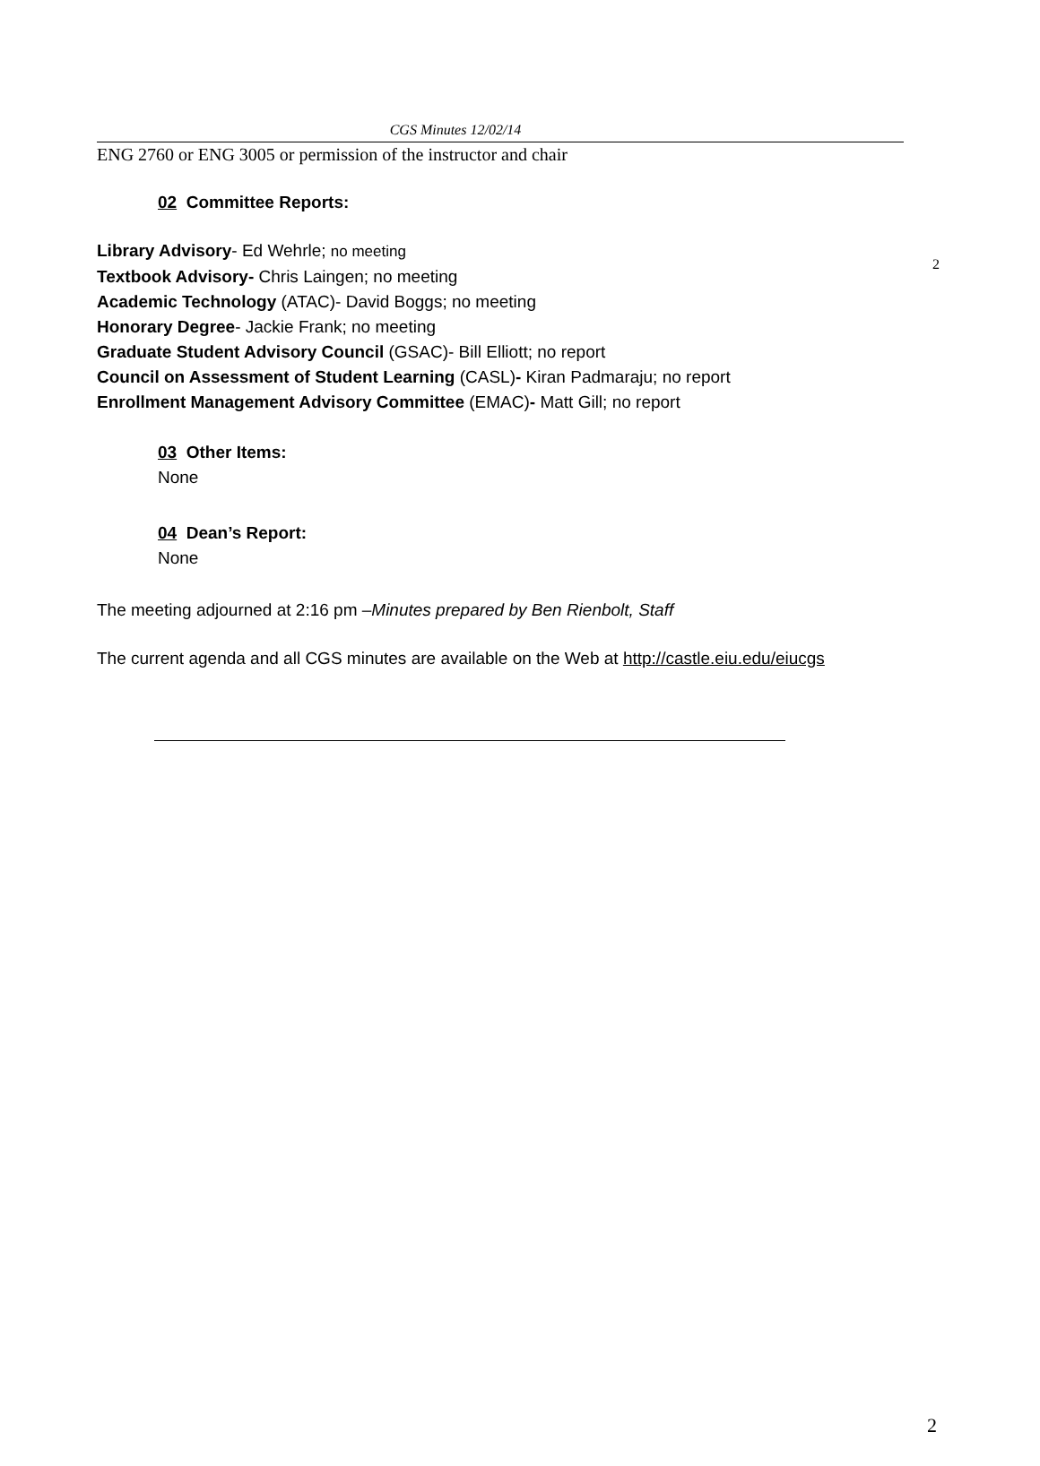CGS Minutes 12/02/14
2
ENG 2760 or ENG 3005 or permission of the instructor and chair
02 Committee Reports:
Library Advisory- Ed Wehrle; no meeting
Textbook Advisory- Chris Laingen; no meeting
Academic Technology (ATAC)- David Boggs; no meeting
Honorary Degree- Jackie Frank; no meeting
Graduate Student Advisory Council (GSAC)- Bill Elliott; no report
Council on Assessment of Student Learning (CASL)- Kiran Padmaraju; no report
Enrollment Management Advisory Committee (EMAC)- Matt Gill; no report
03 Other Items:
None
04 Dean’s Report:
None
The meeting adjourned at 2:16 pm –Minutes prepared by Ben Rienbolt, Staff
The current agenda and all CGS minutes are available on the Web at http://castle.eiu.edu/eiucgs
2